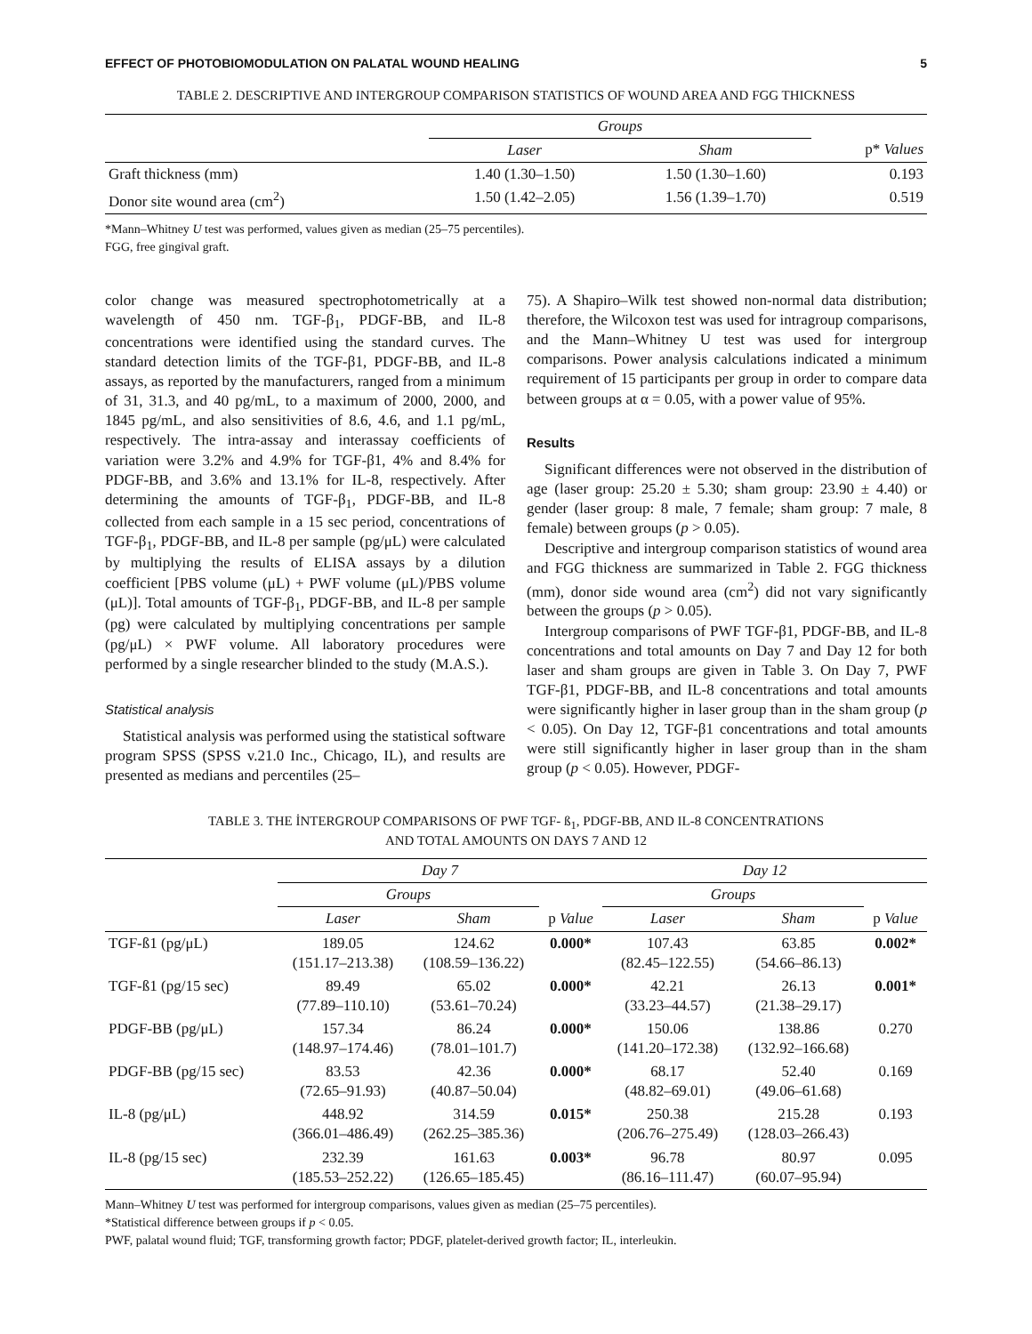EFFECT OF PHOTOBIOMODULATION ON PALATAL WOUND HEALING 5
TABLE 2. DESCRIPTIVE AND INTERGROUP COMPARISON STATISTICS OF WOUND AREA AND FGG THICKNESS
| | Groups | | |
| --- | --- | --- | --- |
| | Laser | Sham | p* Values |
| Graft thickness (mm) | 1.40 (1.30–1.50) | 1.50 (1.30–1.60) | 0.193 |
| Donor site wound area (cm<sup>2</sup>) | 1.50 (1.42–2.05) | 1.56 (1.39–1.70) | 0.519 |
*Mann–Whitney U test was performed, values given as median (25–75 percentiles).
FGG, free gingival graft.
color change was measured spectrophotometrically at a wavelength of 450 nm. TGF-β<sub>1</sub>, PDGF-BB, and IL-8 concentrations were identified using the standard curves. The standard detection limits of the TGF-β1, PDGF-BB, and IL-8 assays, as reported by the manufacturers, ranged from a minimum of 31, 31.3, and 40 pg/mL, to a maximum of 2000, 2000, and 1845 pg/mL, and also sensitivities of 8.6, 4.6, and 1.1 pg/mL, respectively. The intra-assay and interassay coefficients of variation were 3.2% and 4.9% for TGF-β1, 4% and 8.4% for PDGF-BB, and 3.6% and 13.1% for IL-8, respectively. After determining the amounts of TGF-β<sub>1</sub>, PDGF-BB, and IL-8 collected from each sample in a 15 sec period, concentrations of TGF-β<sub>1</sub>, PDGF-BB, and IL-8 per sample (pg/μL) were calculated by multiplying the results of ELISA assays by a dilution coefficient [PBS volume (μL) + PWF volume (μL)/PBS volume (μL)]. Total amounts of TGF-β<sub>1</sub>, PDGF-BB, and IL-8 per sample (pg) were calculated by multiplying concentrations per sample (pg/μL) × PWF volume. All laboratory procedures were performed by a single researcher blinded to the study (M.A.S.).
Statistical analysis
Statistical analysis was performed using the statistical software program SPSS (SPSS v.21.0 Inc., Chicago, IL), and results are presented as medians and percentiles (25–
75). A Shapiro–Wilk test showed non-normal data distribution; therefore, the Wilcoxon test was used for intragroup comparisons, and the Mann–Whitney U test was used for intergroup comparisons. Power analysis calculations indicated a minimum requirement of 15 participants per group in order to compare data between groups at α = 0.05, with a power value of 95%.
Results
Significant differences were not observed in the distribution of age (laser group: 25.20 ± 5.30; sham group: 23.90 ± 4.40) or gender (laser group: 8 male, 7 female; sham group: 7 male, 8 female) between groups (p > 0.05).
Descriptive and intergroup comparison statistics of wound area and FGG thickness are summarized in Table 2. FGG thickness (mm), donor side wound area (cm<sup>2</sup>) did not vary significantly between the groups (p > 0.05).
Intergroup comparisons of PWF TGF-β1, PDGF-BB, and IL-8 concentrations and total amounts on Day 7 and Day 12 for both laser and sham groups are given in Table 3. On Day 7, PWF TGF-β1, PDGF-BB, and IL-8 concentrations and total amounts were significantly higher in laser group than in the sham group (p < 0.05). On Day 12, TGF-β1 concentrations and total amounts were still significantly higher in laser group than in the sham group (p < 0.05). However, PDGF-
TABLE 3. THE İNTERGROUP COMPARISONS OF PWF TGF- ß<sub>1</sub>, PDGF-BB, AND IL-8 CONCENTRATIONS
AND TOTAL AMOUNTS ON DAYS 7 AND 12
| | Day 7 | | | Day 12 | | |
| --- | --- | --- | --- | --- | --- | --- |
| | Groups | | | Groups | | |
| | Laser | Sham | p Value | Laser | Sham | p Value |
| TGF-ß1 (pg/μL) | 189.05 (151.17–213.38) | 124.62 (108.59–136.22) | 0.000* | 107.43 (82.45–122.55) | 63.85 (54.66–86.13) | 0.002* |
| TGF-ß1 (pg/15 sec) | 89.49 (77.89–110.10) | 65.02 (53.61–70.24) | 0.000* | 42.21 (33.23–44.57) | 26.13 (21.38–29.17) | 0.001* |
| PDGF-BB (pg/μL) | 157.34 (148.97–174.46) | 86.24 (78.01–101.7) | 0.000* | 150.06 (141.20–172.38) | 138.86 (132.92–166.68) | 0.270 |
| PDGF-BB (pg/15 sec) | 83.53 (72.65–91.93) | 42.36 (40.87–50.04) | 0.000* | 68.17 (48.82–69.01) | 52.40 (49.06–61.68) | 0.169 |
| IL-8 (pg/μL) | 448.92 (366.01–486.49) | 314.59 (262.25–385.36) | 0.015* | 250.38 (206.76–275.49) | 215.28 (128.03–266.43) | 0.193 |
| IL-8 (pg/15 sec) | 232.39 (185.53–252.22) | 161.63 (126.65–185.45) | 0.003* | 96.78 (86.16–111.47) | 80.97 (60.07–95.94) | 0.095 |
Mann–Whitney U test was performed for intergroup comparisons, values given as median (25–75 percentiles).
*Statistical difference between groups if p < 0.05.
PWF, palatal wound fluid; TGF, transforming growth factor; PDGF, platelet-derived growth factor; IL, interleukin.